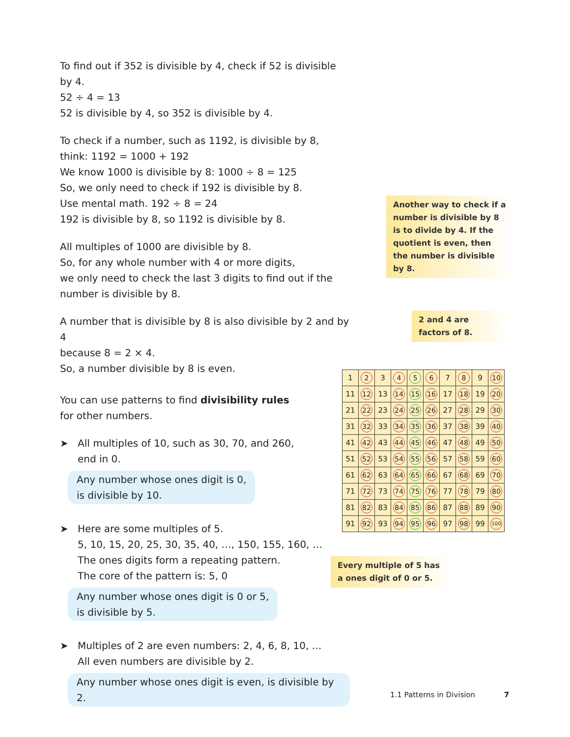To find out if 352 is divisible by 4, check if 52 is divisible by 4.
52 ÷ 4 = 13
52 is divisible by 4, so 352 is divisible by 4.
To check if a number, such as 1192, is divisible by 8,
think: 1192 = 1000 + 192
We know 1000 is divisible by 8: 1000 ÷ 8 = 125
So, we only need to check if 192 is divisible by 8.
Use mental math. 192 ÷ 8 = 24
192 is divisible by 8, so 1192 is divisible by 8.
All multiples of 1000 are divisible by 8.
So, for any whole number with 4 or more digits,
we only need to check the last 3 digits to find out if the
number is divisible by 8.
A number that is divisible by 8 is also divisible by 2 and by 4
because 8 = 2 × 4.
So, a number divisible by 8 is even.
You can use patterns to find divisibility rules
for other numbers.
➤ All multiples of 10, such as 30, 70, and 260,
end in 0.
Any number whose ones digit is 0,
is divisible by 10.
➤ Here are some multiples of 5.
5, 10, 15, 20, 25, 30, 35, 40, …, 150, 155, 160, …
The ones digits form a repeating pattern.
The core of the pattern is: 5, 0
Any number whose ones digit is 0 or 5,
is divisible by 5.
➤ Multiples of 2 are even numbers: 2, 4, 6, 8, 10, …
All even numbers are divisible by 2.
Any number whose ones digit is even, is divisible by 2.
Another way to check if a number is divisible by 8 is to divide by 4. If the quotient is even, then the number is divisible by 8.
2 and 4 are
factors of 8.
| 1 | 2 | 3 | 4 | 5 | 6 | 7 | 8 | 9 | 10 |
| 11 | 12 | 13 | 14 | 15 | 16 | 17 | 18 | 19 | 20 |
| 21 | 22 | 23 | 24 | 25 | 26 | 27 | 28 | 29 | 30 |
| 31 | 32 | 33 | 34 | 35 | 36 | 37 | 38 | 39 | 40 |
| 41 | 42 | 43 | 44 | 45 | 46 | 47 | 48 | 49 | 50 |
| 51 | 52 | 53 | 54 | 55 | 56 | 57 | 58 | 59 | 60 |
| 61 | 62 | 63 | 64 | 65 | 66 | 67 | 68 | 69 | 70 |
| 71 | 72 | 73 | 74 | 75 | 76 | 77 | 78 | 79 | 80 |
| 81 | 82 | 83 | 84 | 85 | 86 | 87 | 88 | 89 | 90 |
| 91 | 92 | 93 | 94 | 95 | 96 | 97 | 98 | 99 | 100 |
Every multiple of 5 has a ones digit of 0 or 5.
1.1 Patterns in Division 7